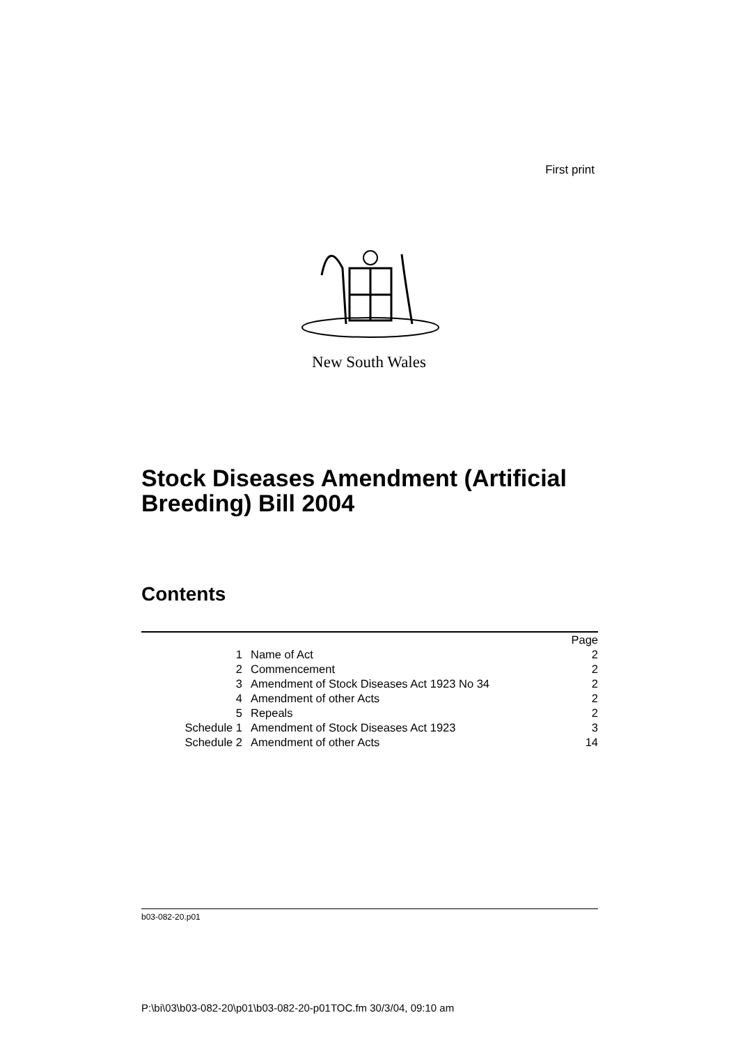First print
New South Wales
Stock Diseases Amendment (Artificial Breeding) Bill 2004
Contents
| | | Page |
| --- | --- | --- |
| 1 | Name of Act | 2 |
| 2 | Commencement | 2 |
| 3 | Amendment of Stock Diseases Act 1923 No 34 | 2 |
| 4 | Amendment of other Acts | 2 |
| 5 | Repeals | 2 |
| Schedule 1 | Amendment of Stock Diseases Act 1923 | 3 |
| Schedule 2 | Amendment of other Acts | 14 |
b03-082-20.p01
P:\bi\03\b03-082-20\p01\b03-082-20-p01TOC.fm 30/3/04, 09:10 am